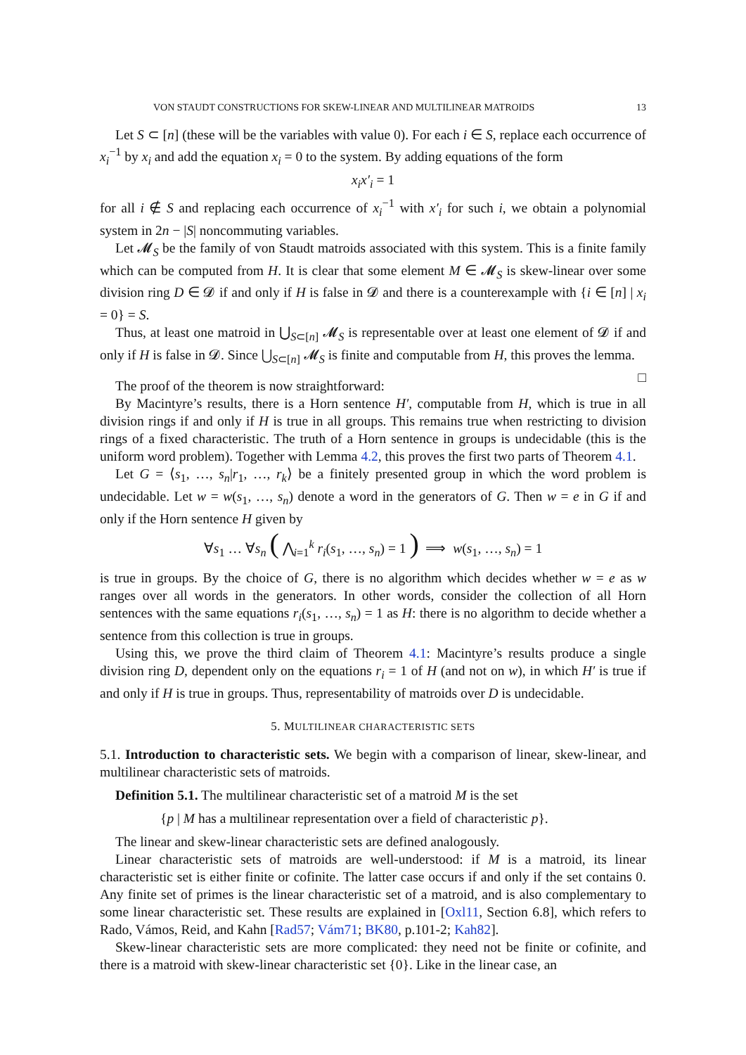VON STAUDT CONSTRUCTIONS FOR SKEW-LINEAR AND MULTILINEAR MATROIDS 13
Let S ⊂ [n] (these will be the variables with value 0). For each i ∈ S, replace each occurrence of x<sub>i</sub><sup>−1</sup> by x<sub>i</sub> and add the equation x<sub>i</sub> = 0 to the system. By adding equations of the form
x<sub>i</sub>x′<sub>i</sub> = 1
for all i ∉ S and replacing each occurrence of x<sub>i</sub><sup>−1</sup> with x′<sub>i</sub> for such i, we obtain a polynomial system in 2n − |S| noncommuting variables.
Let 𝓜<sub>S</sub> be the family of von Staudt matroids associated with this system. This is a finite family which can be computed from H. It is clear that some element M ∈ 𝓜<sub>S</sub> is skew-linear over some division ring D ∈ 𝓓 if and only if H is false in 𝓓 and there is a counterexample with {i ∈ [n] | x<sub>i</sub> = 0} = S.
Thus, at least one matroid in ⋃<sub>S⊂[n]</sub> 𝓜<sub>S</sub> is representable over at least one element of 𝓓 if and only if H is false in 𝓓. Since ⋃<sub>S⊂[n]</sub> 𝓜<sub>S</sub> is finite and computable from H, this proves the lemma. □
The proof of the theorem is now straightforward:
By Macintyre’s results, there is a Horn sentence H′, computable from H, which is true in all division rings if and only if H is true in all groups. This remains true when restricting to division rings of a fixed characteristic. The truth of a Horn sentence in groups is undecidable (this is the uniform word problem). Together with Lemma 4.2, this proves the first two parts of Theorem 4.1.
Let G = ⟨s<sub>1</sub>, …, s<sub>n</sub>|r<sub>1</sub>, …, r<sub>k</sub>⟩ be a finitely presented group in which the word problem is undecidable. Let w = w(s<sub>1</sub>, …, s<sub>n</sub>) denote a word in the generators of G. Then w = e in G if and only if the Horn sentence H given by
∀s<sub>1</sub> … ∀s<sub>n</sub> ( ⋀<sub>i=1</sub><sup>k</sup> r<sub>i</sub>(s<sub>1</sub>, …, s<sub>n</sub>) = 1 ) ⟹ w(s<sub>1</sub>, …, s<sub>n</sub>) = 1
is true in groups. By the choice of G, there is no algorithm which decides whether w = e as w ranges over all words in the generators. In other words, consider the collection of all Horn sentences with the same equations r<sub>i</sub>(s<sub>1</sub>, …, s<sub>n</sub>) = 1 as H: there is no algorithm to decide whether a sentence from this collection is true in groups.
Using this, we prove the third claim of Theorem 4.1: Macintyre’s results produce a single division ring D, dependent only on the equations r<sub>i</sub> = 1 of H (and not on w), in which H′ is true if and only if H is true in groups. Thus, representability of matroids over D is undecidable.
5. MULTILINEAR CHARACTERISTIC SETS
5.1. Introduction to characteristic sets. We begin with a comparison of linear, skew-linear, and multilinear characteristic sets of matroids.
Definition 5.1. The multilinear characteristic set of a matroid M is the set
{p | M has a multilinear representation over a field of characteristic p}.
The linear and skew-linear characteristic sets are defined analogously.
Linear characteristic sets of matroids are well-understood: if M is a matroid, its linear characteristic set is either finite or cofinite. The latter case occurs if and only if the set contains 0. Any finite set of primes is the linear characteristic set of a matroid, and is also complementary to some linear characteristic set. These results are explained in [Oxl11, Section 6.8], which refers to Rado, Vámos, Reid, and Kahn [Rad57; Vám71; BK80, p.101-2; Kah82].
Skew-linear characteristic sets are more complicated: they need not be finite or cofinite, and there is a matroid with skew-linear characteristic set {0}. Like in the linear case, an